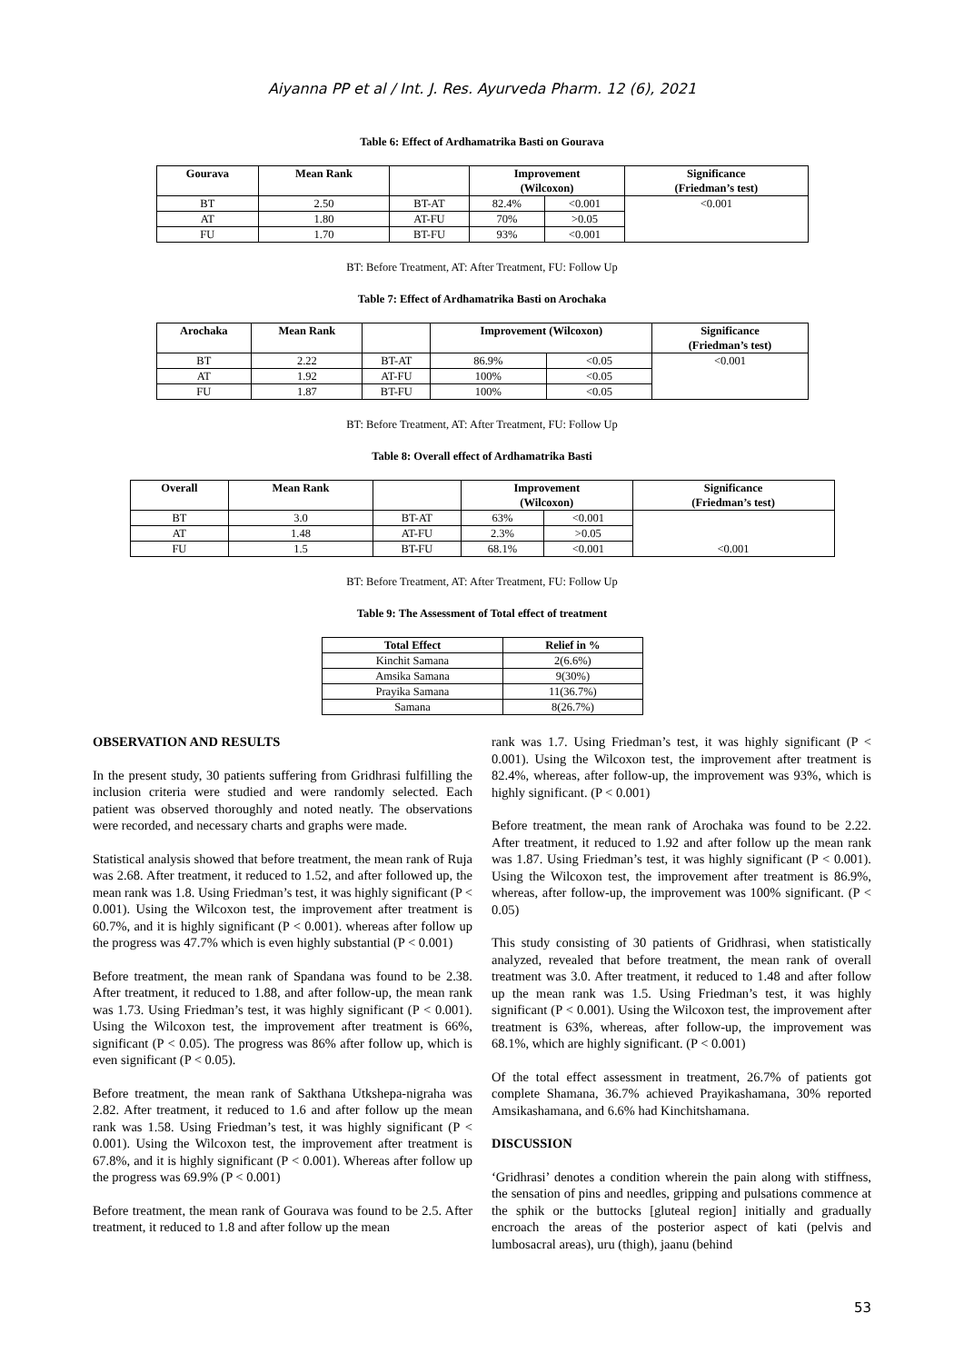Aiyanna PP et al / Int. J. Res. Ayurveda Pharm. 12 (6), 2021
Table 6: Effect of Ardhamatrika Basti on Gourava
| Gourava | Mean Rank | | Improvement (Wilcoxon) | | Significance (Friedman’s test) |
| --- | --- | --- | --- | --- | --- |
| BT | 2.50 | BT-AT | 82.4% | <0.001 | <0.001 |
| AT | 1.80 | AT-FU | 70% | >0.05 | |
| FU | 1.70 | BT-FU | 93% | <0.001 | |
BT: Before Treatment, AT: After Treatment, FU: Follow Up
Table 7: Effect of Ardhamatrika Basti on Arochaka
| Arochaka | Mean Rank | | Improvement (Wilcoxon) | | Significance (Friedman’s test) |
| --- | --- | --- | --- | --- | --- |
| BT | 2.22 | BT-AT | 86.9% | <0.05 | <0.001 |
| AT | 1.92 | AT-FU | 100% | <0.05 | |
| FU | 1.87 | BT-FU | 100% | <0.05 | |
BT: Before Treatment, AT: After Treatment, FU: Follow Up
Table 8: Overall effect of Ardhamatrika Basti
| Overall | Mean Rank | | Improvement (Wilcoxon) | | Significance (Friedman’s test) |
| --- | --- | --- | --- | --- | --- |
| BT | 3.0 | BT-AT | 63% | <0.001 | <0.001 |
| AT | 1.48 | AT-FU | 2.3% | >0.05 | |
| FU | 1.5 | BT-FU | 68.1% | <0.001 | |
BT: Before Treatment, AT: After Treatment, FU: Follow Up
Table 9: The Assessment of Total effect of treatment
| Total Effect | Relief in % |
| --- | --- |
| Kinchit Samana | 2(6.6%) |
| Amsika Samana | 9(30%) |
| Prayika Samana | 11(36.7%) |
| Samana | 8(26.7%) |
OBSERVATION AND RESULTS
In the present study, 30 patients suffering from Gridhrasi fulfilling the inclusion criteria were studied and were randomly selected. Each patient was observed thoroughly and noted neatly. The observations were recorded, and necessary charts and graphs were made.
Statistical analysis showed that before treatment, the mean rank of Ruja was 2.68. After treatment, it reduced to 1.52, and after followed up, the mean rank was 1.8. Using Friedman’s test, it was highly significant (P < 0.001). Using the Wilcoxon test, the improvement after treatment is 60.7%, and it is highly significant (P < 0.001). whereas after follow up the progress was 47.7% which is even highly substantial (P < 0.001)
Before treatment, the mean rank of Spandana was found to be 2.38. After treatment, it reduced to 1.88, and after follow-up, the mean rank was 1.73. Using Friedman’s test, it was highly significant (P < 0.001). Using the Wilcoxon test, the improvement after treatment is 66%, significant (P < 0.05). The progress was 86% after follow up, which is even significant (P < 0.05).
Before treatment, the mean rank of Sakthana Utkshepa-nigraha was 2.82. After treatment, it reduced to 1.6 and after follow up the mean rank was 1.58. Using Friedman’s test, it was highly significant (P < 0.001). Using the Wilcoxon test, the improvement after treatment is 67.8%, and it is highly significant (P < 0.001). Whereas after follow up the progress was 69.9% (P < 0.001)
Before treatment, the mean rank of Gourava was found to be 2.5. After treatment, it reduced to 1.8 and after follow up the mean
rank was 1.7. Using Friedman’s test, it was highly significant (P < 0.001). Using the Wilcoxon test, the improvement after treatment is 82.4%, whereas, after follow-up, the improvement was 93%, which is highly significant. (P < 0.001)
Before treatment, the mean rank of Arochaka was found to be 2.22. After treatment, it reduced to 1.92 and after follow up the mean rank was 1.87. Using Friedman’s test, it was highly significant (P < 0.001). Using the Wilcoxon test, the improvement after treatment is 86.9%, whereas, after follow-up, the improvement was 100% significant. (P < 0.05)
This study consisting of 30 patients of Gridhrasi, when statistically analyzed, revealed that before treatment, the mean rank of overall treatment was 3.0. After treatment, it reduced to 1.48 and after follow up the mean rank was 1.5. Using Friedman’s test, it was highly significant (P < 0.001). Using the Wilcoxon test, the improvement after treatment is 63%, whereas, after follow-up, the improvement was 68.1%, which are highly significant. (P < 0.001)
Of the total effect assessment in treatment, 26.7% of patients got complete Shamana, 36.7% achieved Prayikashamana, 30% reported Amsikashamana, and 6.6% had Kinchitshamana.
DISCUSSION
‘Gridhrasi’ denotes a condition wherein the pain along with stiffness, the sensation of pins and needles, gripping and pulsations commence at the sphik or the buttocks [gluteal region] initially and gradually encroach the areas of the posterior aspect of kati (pelvis and lumbosacral areas), uru (thigh), jaanu (behind
53